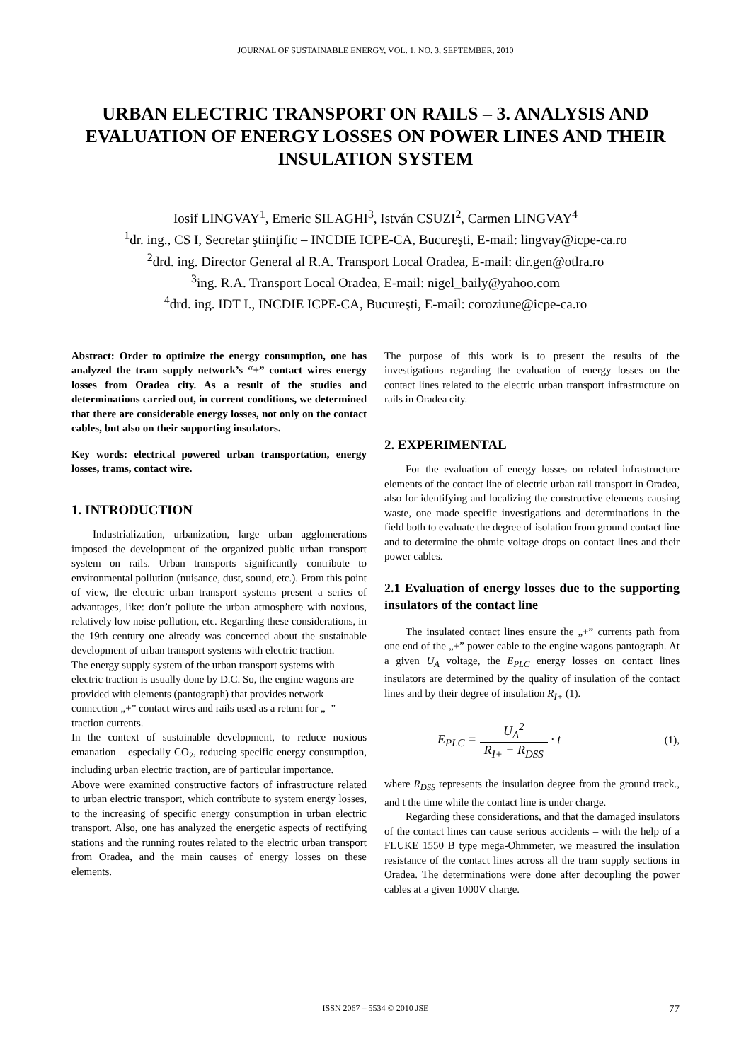JOURNAL OF SUSTAINABLE ENERGY, VOL. 1, NO. 3, SEPTEMBER, 2010
URBAN ELECTRIC TRANSPORT ON RAILS – 3. ANALYSIS AND EVALUATION OF ENERGY LOSSES ON POWER LINES AND THEIR INSULATION SYSTEM
Iosif LINGVAY<sup>1</sup>, Emeric SILAGHI<sup>3</sup>, István CSUZI<sup>2</sup>, Carmen LINGVAY<sup>4</sup>
<sup>1</sup> dr. ing., CS I, Secretar ştiinţific – INCDIE ICPE-CA, Bucureşti, E-mail: lingvay@icpe-ca.ro
<sup>2</sup> drd. ing. Director General al R.A. Transport Local Oradea, E-mail: dir.gen@otlra.ro
<sup>3</sup> ing. R.A. Transport Local Oradea, E-mail: nigel_baily@yahoo.com
<sup>4</sup> drd. ing. IDT I., INCDIE ICPE-CA, Bucureşti, E-mail: coroziune@icpe-ca.ro
Abstract: Order to optimize the energy consumption, one has analyzed the tram supply network’s “+” contact wires energy losses from Oradea city. As a result of the studies and determinations carried out, in current conditions, we determined that there are considerable energy losses, not only on the contact cables, but also on their supporting insulators.
Key words: electrical powered urban transportation, energy losses, trams, contact wire.
1. INTRODUCTION
Industrialization, urbanization, large urban agglomerations imposed the development of the organized public urban transport system on rails. Urban transports significantly contribute to environmental pollution (nuisance, dust, sound, etc.). From this point of view, the electric urban transport systems present a series of advantages, like: don’t pollute the urban atmosphere with noxious, relatively low noise pollution, etc. Regarding these considerations, in the 19th century one already was concerned about the sustainable development of urban transport systems with electric traction.
The energy supply system of the urban transport systems with electric traction is usually done by D.C. So, the engine wagons are provided with elements (pantograph) that provides network connection „+” contact wires and rails used as a return for „–” traction currents.
In the context of sustainable development, to reduce noxious emanation – especially CO<sub>2</sub>, reducing specific energy consumption, including urban electric traction, are of particular importance.
Above were examined constructive factors of infrastructure related to urban electric transport, which contribute to system energy losses, to the increasing of specific energy consumption in urban electric transport. Also, one has analyzed the energetic aspects of rectifying stations and the running routes related to the electric urban transport from Oradea, and the main causes of energy losses on these elements.
The purpose of this work is to present the results of the investigations regarding the evaluation of energy losses on the contact lines related to the electric urban transport infrastructure on rails in Oradea city.
2. EXPERIMENTAL
For the evaluation of energy losses on related infrastructure elements of the contact line of electric urban rail transport in Oradea, also for identifying and localizing the constructive elements causing waste, one made specific investigations and determinations in the field both to evaluate the degree of isolation from ground contact line and to determine the ohmic voltage drops on contact lines and their power cables.
2.1 Evaluation of energy losses due to the supporting insulators of the contact line
The insulated contact lines ensure the „+” currents path from one end of the „+” power cable to the engine wagons pantograph. At a given U<sub>A</sub> voltage, the E<sub>PLC</sub> energy losses on contact lines insulators are determined by the quality of insulation of the contact lines and by their degree of insulation R<sub>I+</sub> (1).
E<sub>PLC</sub> = U<sub>A</sub><sup>2</sup> R<sub>I+</sub> + R<sub>DSS</sub> · t (1),
where R<sub>DSS</sub> represents the insulation degree from the ground track., and t the time while the contact line is under charge.
Regarding these considerations, and that the damaged insulators of the contact lines can cause serious accidents – with the help of a FLUKE 1550 B type mega-Ohmmeter, we measured the insulation resistance of the contact lines across all the tram supply sections in Oradea. The determinations were done after decoupling the power cables at a given 1000V charge.
ISSN 2067 – 5534 © 2010 JSE
77